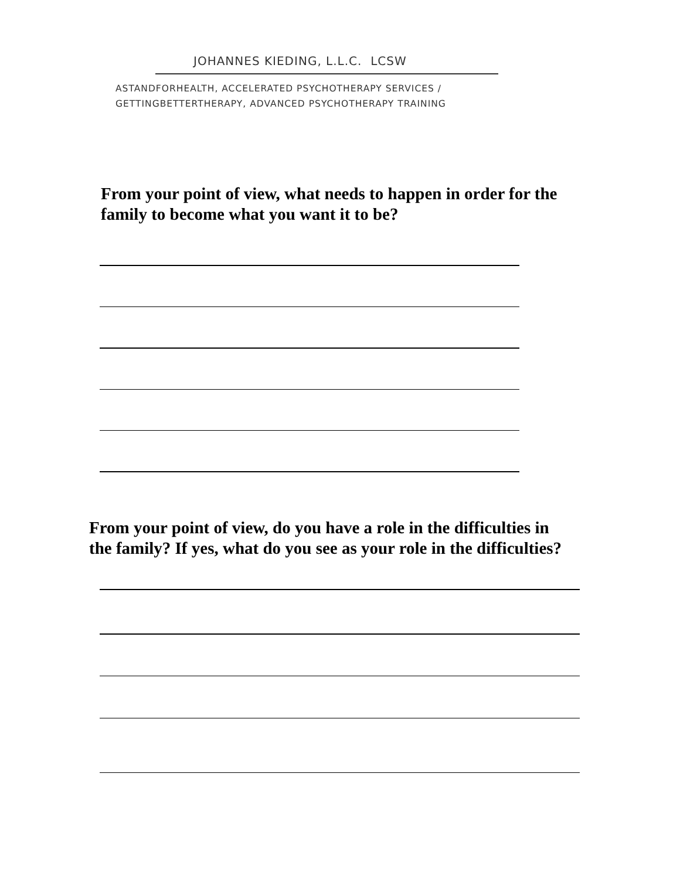JOHANNES KIEDING, L.L.C. LCSW
ASTANDFORHEALTH, ACCELERATED PSYCHOTHERAPY SERVICES /
GETTINGBETTERTHERAPY, ADVANCED PSYCHOTHERAPY TRAINING
From your point of view, what needs to happen in order for the
family to become what you want it to be?
From your point of view, do you have a role in the difficulties in
the family? If yes, what do you see as your role in the difficulties?